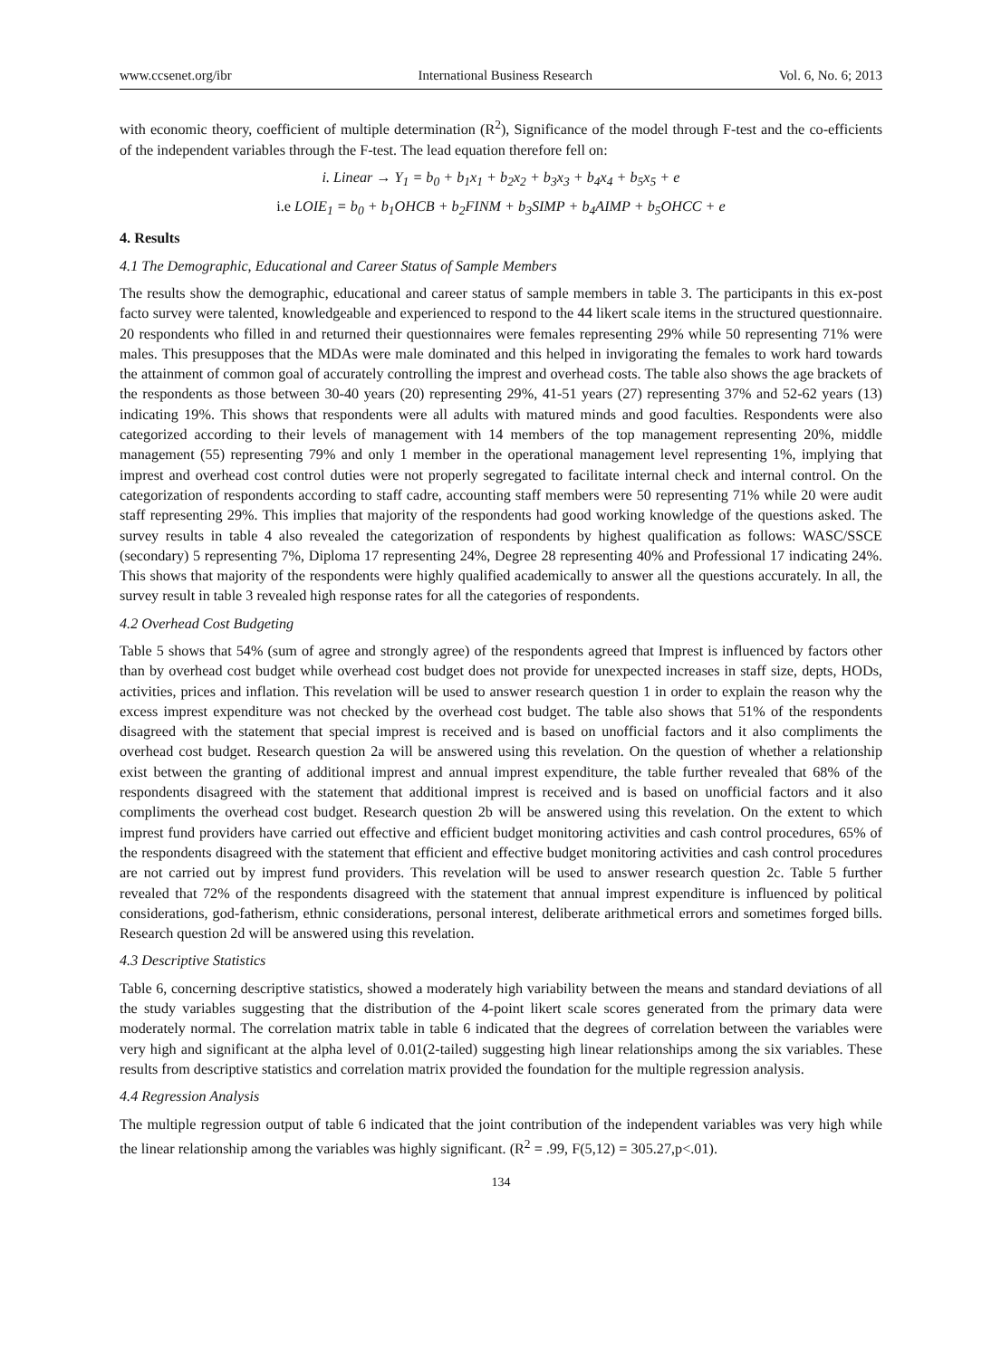www.ccsenet.org/ibr International Business Research Vol. 6, No. 6; 2013
with economic theory, coefficient of multiple determination (R<sup>2</sup>), Significance of the model through F-test and the co-efficients of the independent variables through the F-test. The lead equation therefore fell on:
i. Linear → Y<sub>1</sub> = b<sub>0</sub> + b<sub>1</sub>x<sub>1</sub> + b<sub>2</sub>x<sub>2</sub> + b<sub>3</sub>x<sub>3</sub> + b<sub>4</sub>x<sub>4</sub> + b<sub>5</sub>x<sub>5</sub> + e
i.e LOIE<sub>1</sub> = b<sub>0</sub> + b<sub>1</sub>OHCB + b<sub>2</sub>FINM + b<sub>3</sub>SIMP + b<sub>4</sub>AIMP + b<sub>5</sub>OHCC + e
4. Results
4.1 The Demographic, Educational and Career Status of Sample Members
The results show the demographic, educational and career status of sample members in table 3. The participants in this ex-post facto survey were talented, knowledgeable and experienced to respond to the 44 likert scale items in the structured questionnaire. 20 respondents who filled in and returned their questionnaires were females representing 29% while 50 representing 71% were males. This presupposes that the MDAs were male dominated and this helped in invigorating the females to work hard towards the attainment of common goal of accurately controlling the imprest and overhead costs. The table also shows the age brackets of the respondents as those between 30-40 years (20) representing 29%, 41-51 years (27) representing 37% and 52-62 years (13) indicating 19%. This shows that respondents were all adults with matured minds and good faculties. Respondents were also categorized according to their levels of management with 14 members of the top management representing 20%, middle management (55) representing 79% and only 1 member in the operational management level representing 1%, implying that imprest and overhead cost control duties were not properly segregated to facilitate internal check and internal control. On the categorization of respondents according to staff cadre, accounting staff members were 50 representing 71% while 20 were audit staff representing 29%. This implies that majority of the respondents had good working knowledge of the questions asked. The survey results in table 4 also revealed the categorization of respondents by highest qualification as follows: WASC/SSCE (secondary) 5 representing 7%, Diploma 17 representing 24%, Degree 28 representing 40% and Professional 17 indicating 24%. This shows that majority of the respondents were highly qualified academically to answer all the questions accurately. In all, the survey result in table 3 revealed high response rates for all the categories of respondents.
4.2 Overhead Cost Budgeting
Table 5 shows that 54% (sum of agree and strongly agree) of the respondents agreed that Imprest is influenced by factors other than by overhead cost budget while overhead cost budget does not provide for unexpected increases in staff size, depts, HODs, activities, prices and inflation. This revelation will be used to answer research question 1 in order to explain the reason why the excess imprest expenditure was not checked by the overhead cost budget. The table also shows that 51% of the respondents disagreed with the statement that special imprest is received and is based on unofficial factors and it also compliments the overhead cost budget. Research question 2a will be answered using this revelation. On the question of whether a relationship exist between the granting of additional imprest and annual imprest expenditure, the table further revealed that 68% of the respondents disagreed with the statement that additional imprest is received and is based on unofficial factors and it also compliments the overhead cost budget. Research question 2b will be answered using this revelation. On the extent to which imprest fund providers have carried out effective and efficient budget monitoring activities and cash control procedures, 65% of the respondents disagreed with the statement that efficient and effective budget monitoring activities and cash control procedures are not carried out by imprest fund providers. This revelation will be used to answer research question 2c. Table 5 further revealed that 72% of the respondents disagreed with the statement that annual imprest expenditure is influenced by political considerations, god-fatherism, ethnic considerations, personal interest, deliberate arithmetical errors and sometimes forged bills. Research question 2d will be answered using this revelation.
4.3 Descriptive Statistics
Table 6, concerning descriptive statistics, showed a moderately high variability between the means and standard deviations of all the study variables suggesting that the distribution of the 4-point likert scale scores generated from the primary data were moderately normal. The correlation matrix table in table 6 indicated that the degrees of correlation between the variables were very high and significant at the alpha level of 0.01(2-tailed) suggesting high linear relationships among the six variables. These results from descriptive statistics and correlation matrix provided the foundation for the multiple regression analysis.
4.4 Regression Analysis
The multiple regression output of table 6 indicated that the joint contribution of the independent variables was very high while the linear relationship among the variables was highly significant. (R<sup>2</sup> = .99, F(5,12) = 305.27,p<.01).
134